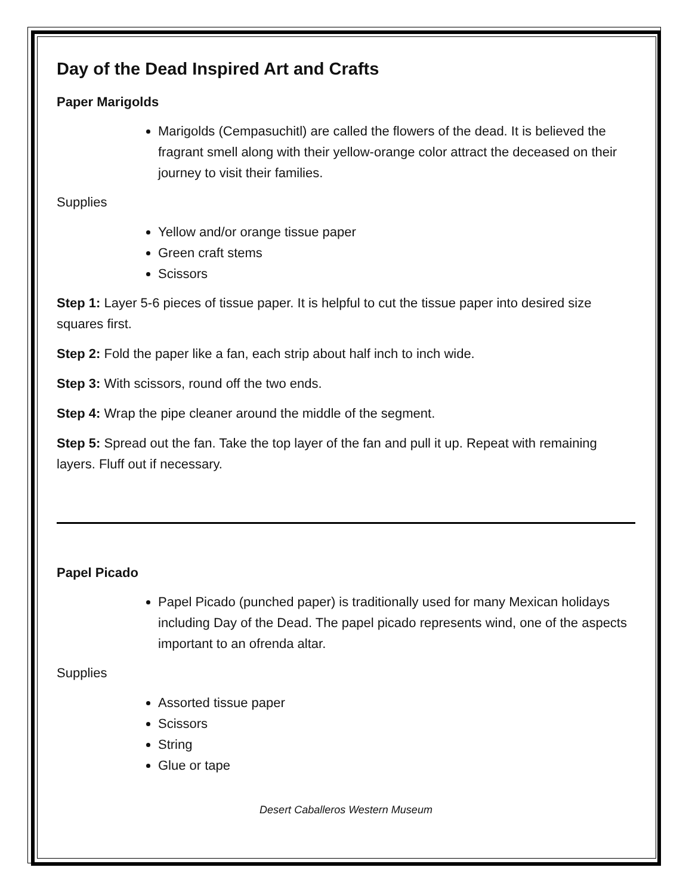Day of the Dead Inspired Art and Crafts
Paper Marigolds
Marigolds (Cempasuchitl) are called the flowers of the dead. It is believed the fragrant smell along with their yellow-orange color attract the deceased on their journey to visit their families.
Supplies
Yellow and/or orange tissue paper
Green craft stems
Scissors
Step 1: Layer 5-6 pieces of tissue paper. It is helpful to cut the tissue paper into desired size squares first.
Step 2: Fold the paper like a fan, each strip about half inch to inch wide.
Step 3: With scissors, round off the two ends.
Step 4: Wrap the pipe cleaner around the middle of the segment.
Step 5: Spread out the fan. Take the top layer of the fan and pull it up. Repeat with remaining layers. Fluff out if necessary.
Papel Picado
Papel Picado (punched paper) is traditionally used for many Mexican holidays including Day of the Dead. The papel picado represents wind, one of the aspects important to an ofrenda altar.
Supplies
Assorted tissue paper
Scissors
String
Glue or tape
Desert Caballeros Western Museum